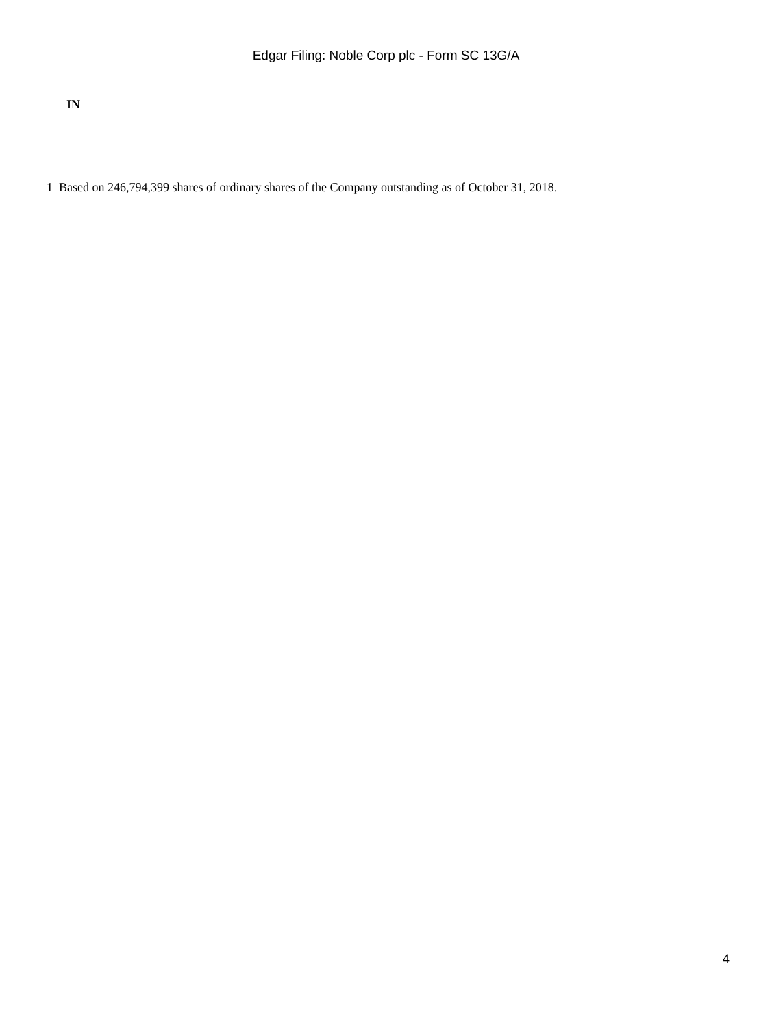Edgar Filing: Noble Corp plc - Form SC 13G/A
IN
1 Based on 246,794,399 shares of ordinary shares of the Company outstanding as of October 31, 2018.
4